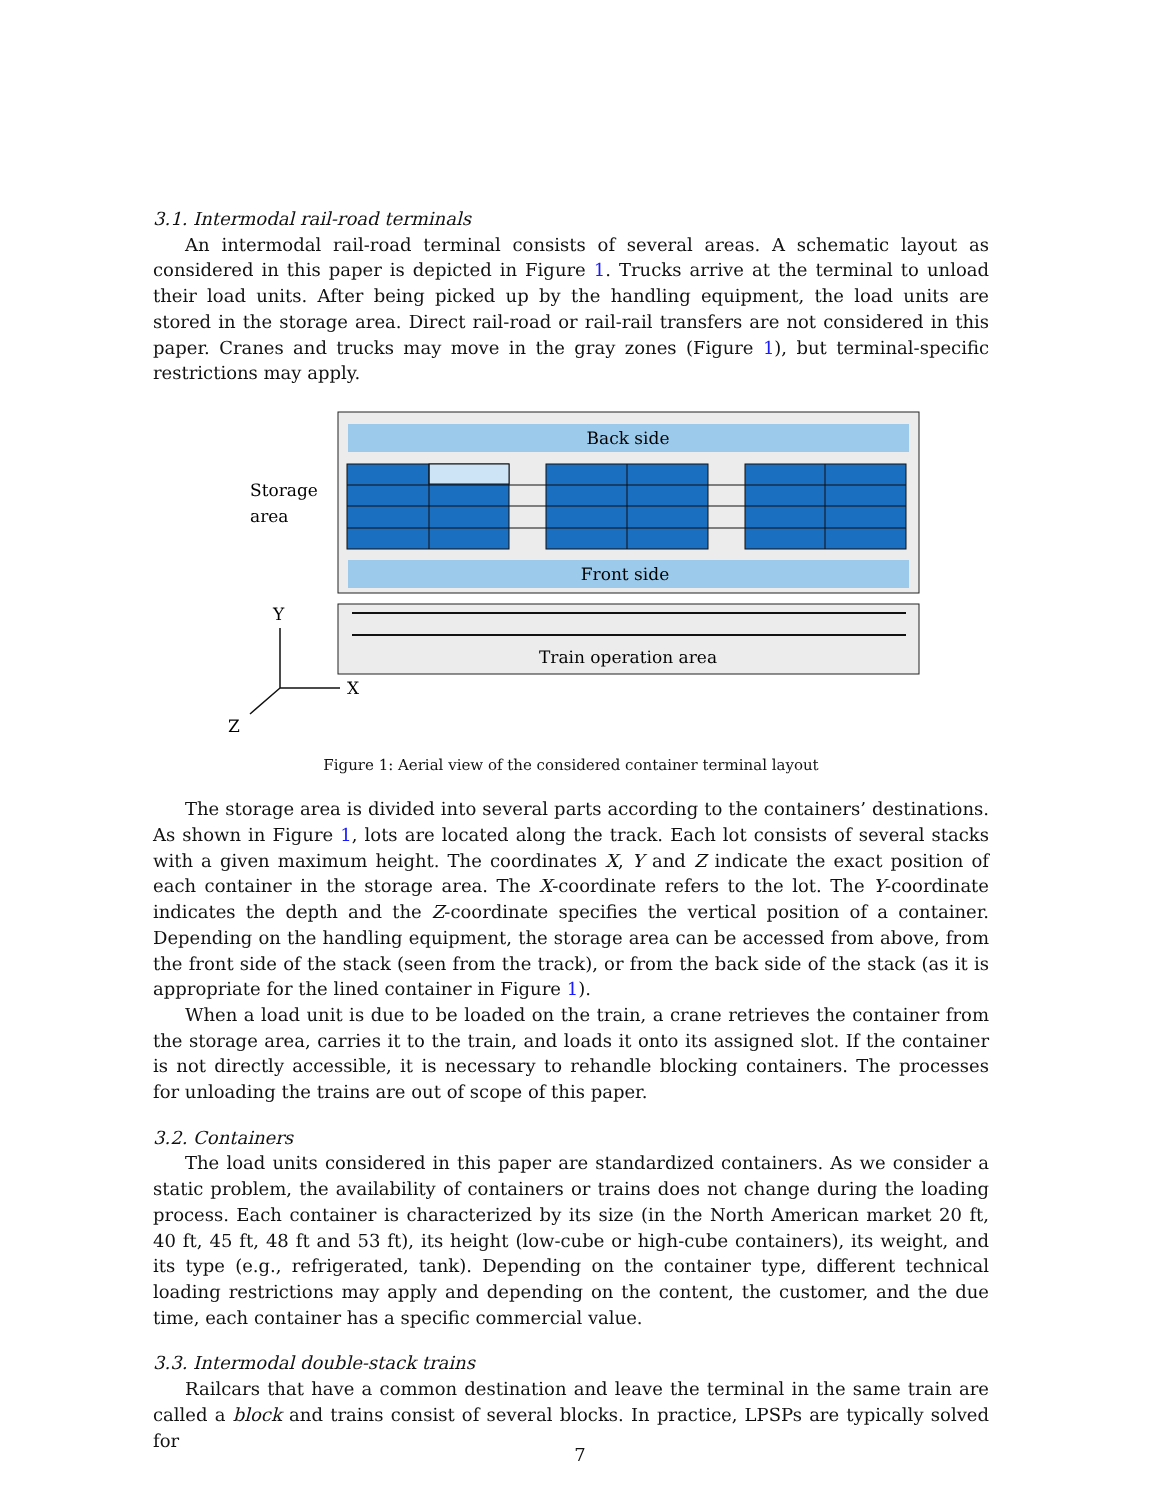3.1. Intermodal rail-road terminals
An intermodal rail-road terminal consists of several areas. A schematic layout as considered in this paper is depicted in Figure 1. Trucks arrive at the terminal to unload their load units. After being picked up by the handling equipment, the load units are stored in the storage area. Direct rail-road or rail-rail transfers are not considered in this paper. Cranes and trucks may move in the gray zones (Figure 1), but terminal-specific restrictions may apply.
Back side
Front side
Storage
area
Train operation area
Y
X
Z
Figure 1: Aerial view of the considered container terminal layout
The storage area is divided into several parts according to the containers’ destinations. As shown in Figure 1, lots are located along the track. Each lot consists of several stacks with a given maximum height. The coordinates X, Y and Z indicate the exact position of each container in the storage area. The X-coordinate refers to the lot. The Y-coordinate indicates the depth and the Z-coordinate specifies the vertical position of a container. Depending on the handling equipment, the storage area can be accessed from above, from the front side of the stack (seen from the track), or from the back side of the stack (as it is appropriate for the lined container in Figure 1).
When a load unit is due to be loaded on the train, a crane retrieves the container from the storage area, carries it to the train, and loads it onto its assigned slot. If the container is not directly accessible, it is necessary to rehandle blocking containers. The processes for unloading the trains are out of scope of this paper.
3.2. Containers
The load units considered in this paper are standardized containers. As we consider a static problem, the availability of containers or trains does not change during the loading process. Each container is characterized by its size (in the North American market 20 ft, 40 ft, 45 ft, 48 ft and 53 ft), its height (low-cube or high-cube containers), its weight, and its type (e.g., refrigerated, tank). Depending on the container type, different technical loading restrictions may apply and depending on the content, the customer, and the due time, each container has a specific commercial value.
3.3. Intermodal double-stack trains
Railcars that have a common destination and leave the terminal in the same train are called a block and trains consist of several blocks. In practice, LPSPs are typically solved for
7